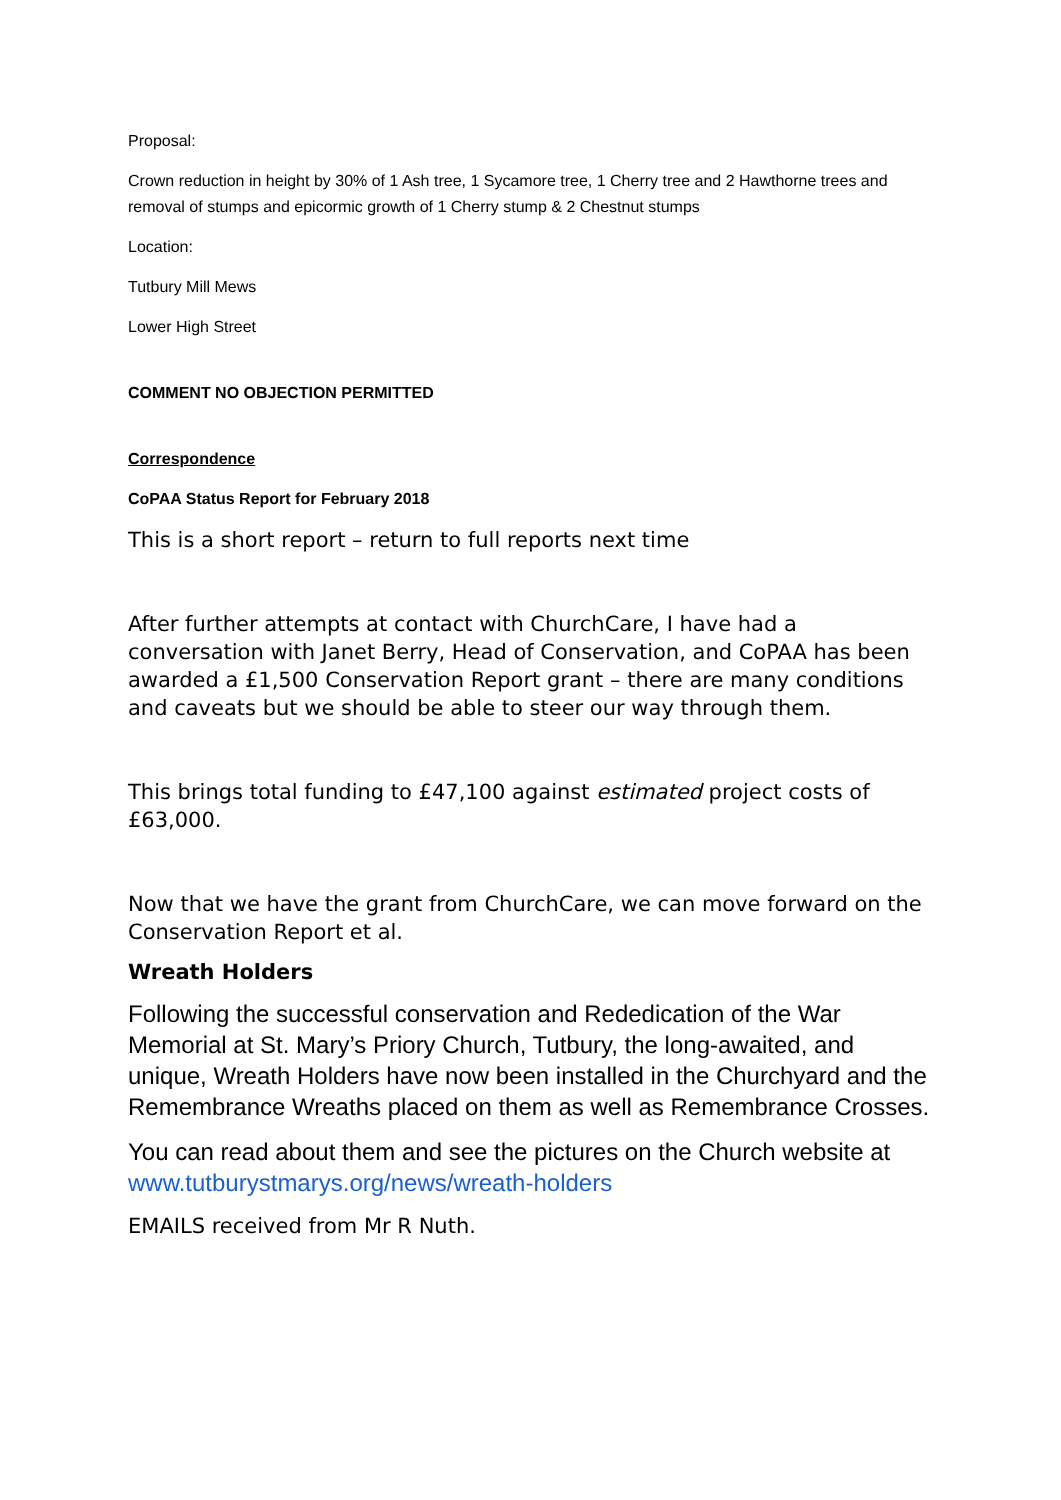Proposal:
Crown reduction in height by 30% of 1 Ash tree, 1 Sycamore tree, 1 Cherry tree and 2 Hawthorne trees and removal of stumps and epicormic growth of 1 Cherry stump & 2 Chestnut stumps
Location:
Tutbury Mill Mews
Lower High Street
COMMENT NO OBJECTION PERMITTED
Correspondence
CoPAA Status Report for February 2018
This is a short report – return to full reports next time
After further attempts at contact with ChurchCare, I have had a conversation with Janet Berry, Head of Conservation, and CoPAA has been awarded a £1,500 Conservation Report grant – there are many conditions and caveats but we should be able to steer our way through them.
This brings total funding to £47,100 against estimated project costs of £63,000.
Now that we have the grant from ChurchCare, we can move forward on the Conservation Report et al.
Wreath Holders
Following the successful conservation and Rededication of the War Memorial at St. Mary’s Priory Church, Tutbury, the long-awaited, and unique, Wreath Holders have now been installed in the Churchyard and the Remembrance Wreaths placed on them as well as Remembrance Crosses.
You can read about them and see the pictures on the Church website at www.tutburystmarys.org/news/wreath-holders
EMAILS received from Mr R Nuth.